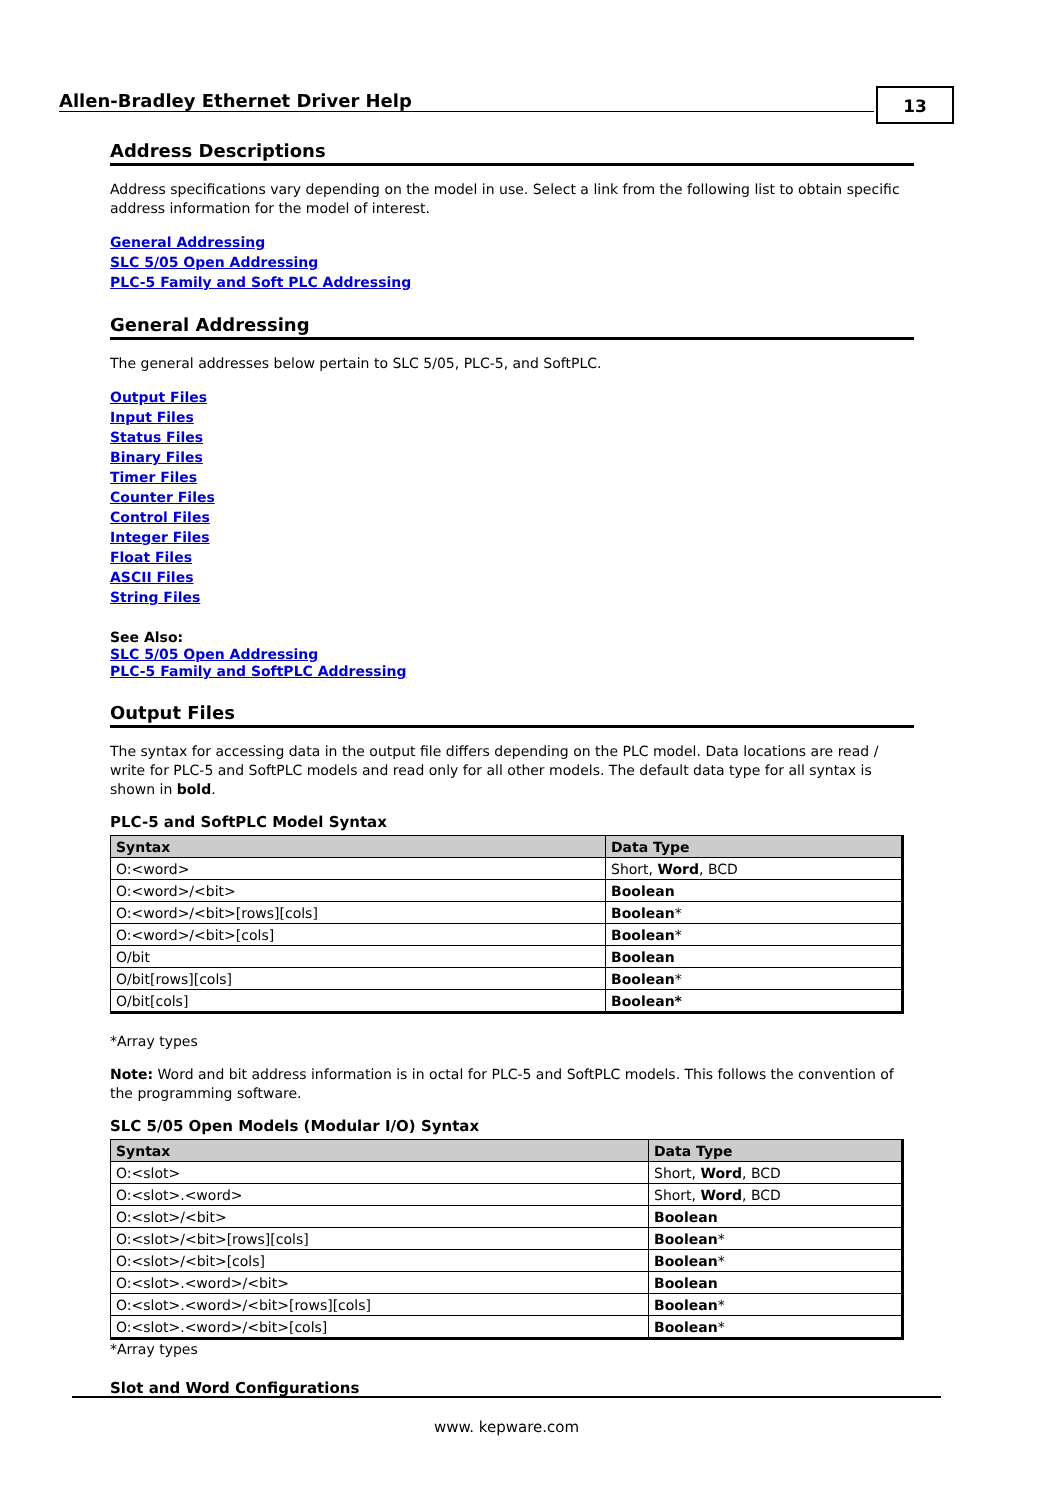Allen-Bradley Ethernet Driver Help
13
Address Descriptions
Address specifications vary depending on the model in use. Select a link from the following list to obtain specific address information for the model of interest.
General Addressing
SLC 5/05 Open Addressing
PLC-5 Family and Soft PLC Addressing
General Addressing
The general addresses below pertain to SLC 5/05, PLC-5, and SoftPLC.
Output Files
Input Files
Status Files
Binary Files
Timer Files
Counter Files
Control Files
Integer Files
Float Files
ASCII Files
String Files
See Also:
SLC 5/05 Open Addressing
PLC-5 Family and SoftPLC Addressing
Output Files
The syntax for accessing data in the output file differs depending on the PLC model. Data locations are read / write for PLC-5 and SoftPLC models and read only for all other models. The default data type for all syntax is shown in bold.
PLC-5 and SoftPLC Model Syntax
| Syntax | Data Type |
| --- | --- |
| O:<word> | Short, Word , BCD |
| O:<word>/<bit> | Boolean |
| O:<word>/<bit>[rows][cols] | Boolean * |
| O:<word>/<bit>[cols] | Boolean * |
| O/bit | Boolean |
| O/bit[rows][cols] | Boolean * |
| O/bit[cols] | Boolean* |
*Array types
Note: Word and bit address information is in octal for PLC-5 and SoftPLC models. This follows the convention of the programming software.
SLC 5/05 Open Models (Modular I/O) Syntax
| Syntax | Data Type |
| --- | --- |
| O:<slot> | Short, Word , BCD |
| O:<slot>.<word> | Short, Word , BCD |
| O:<slot>/<bit> | Boolean |
| O:<slot>/<bit>[rows][cols] | Boolean * |
| O:<slot>/<bit>[cols] | Boolean * |
| O:<slot>.<word>/<bit> | Boolean |
| O:<slot>.<word>/<bit>[rows][cols] | Boolean * |
| O:<slot>.<word>/<bit>[cols] | Boolean * |
*Array types
Slot and Word Configurations
www. kepware.com